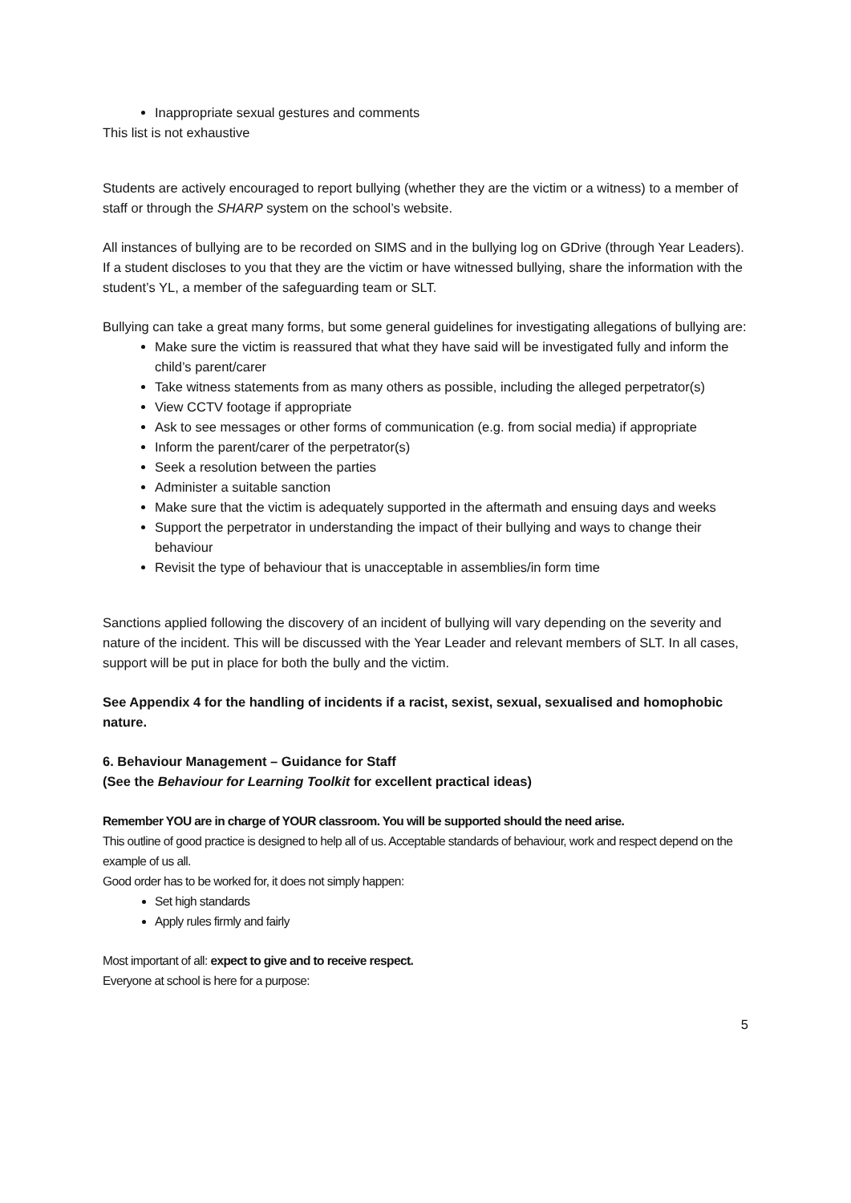Inappropriate sexual gestures and comments
This list is not exhaustive
Students are actively encouraged to report bullying (whether they are the victim or a witness) to a member of staff or through the SHARP system on the school’s website.
All instances of bullying are to be recorded on SIMS and in the bullying log on GDrive (through Year Leaders).
If a student discloses to you that they are the victim or have witnessed bullying, share the information with the student’s YL, a member of the safeguarding team or SLT.
Bullying can take a great many forms, but some general guidelines for investigating allegations of bullying are:
Make sure the victim is reassured that what they have said will be investigated fully and inform the child’s parent/carer
Take witness statements from as many others as possible, including the alleged perpetrator(s)
View CCTV footage if appropriate
Ask to see messages or other forms of communication (e.g. from social media) if appropriate
Inform the parent/carer of the perpetrator(s)
Seek a resolution between the parties
Administer a suitable sanction
Make sure that the victim is adequately supported in the aftermath and ensuing days and weeks
Support the perpetrator in understanding the impact of their bullying and ways to change their behaviour
Revisit the type of behaviour that is unacceptable in assemblies/in form time
Sanctions applied following the discovery of an incident of bullying will vary depending on the severity and nature of the incident. This will be discussed with the Year Leader and relevant members of SLT. In all cases, support will be put in place for both the bully and the victim.
See Appendix 4 for the handling of incidents if a racist, sexist, sexual, sexualised and homophobic nature.
6. Behaviour Management – Guidance for Staff
(See the Behaviour for Learning Toolkit for excellent practical ideas)
Remember YOU are in charge of YOUR classroom. You will be supported should the need arise.
This outline of good practice is designed to help all of us. Acceptable standards of behaviour, work and respect depend on the example of us all.
Good order has to be worked for, it does not simply happen:
Set high standards
Apply rules firmly and fairly
Most important of all: expect to give and to receive respect.
Everyone at school is here for a purpose:
5